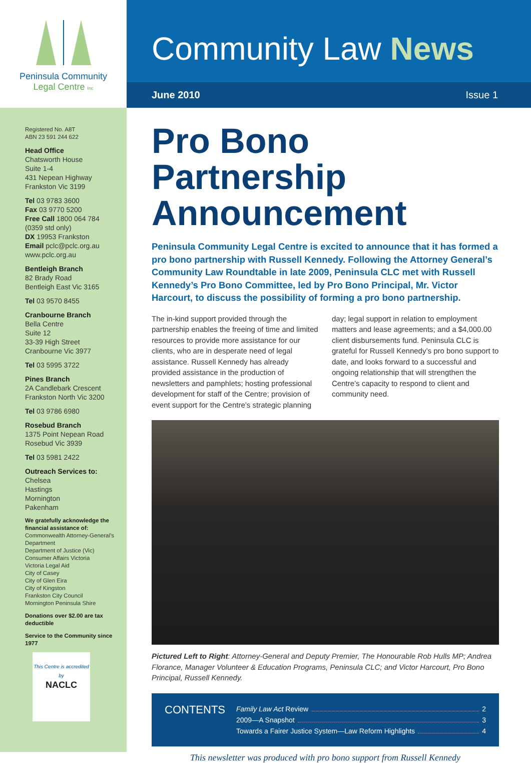Peninsula Community
Legal Centre Inc
Registered No. A8T
ABN 23 591 244 622
Head Office
Chatsworth House
Suite 1-4
431 Nepean Highway
Frankston Vic 3199
Tel 03 9783 3600
Fax 03 9770 5200
Free Call 1800 064 784
(0359 std only)
DX 19953 Frankston
Email pclc@pclc.org.au
www.pclc.org.au
Bentleigh Branch
82 Brady Road
Bentleigh East Vic 3165
Tel 03 9570 8455
Cranbourne Branch
Bella Centre
Suite 12
33-39 High Street
Cranbourne Vic 3977
Tel 03 5995 3722
Pines Branch
2A Candlebark Crescent
Frankston North Vic 3200
Tel 03 9786 6980
Rosebud Branch
1375 Point Nepean Road
Rosebud Vic 3939
Tel 03 5981 2422
Outreach Services to:
Chelsea
Hastings
Mornington
Pakenham
We gratefully acknowledge the financial assistance of:
Commonwealth Attorney-General’s Department
Department of Justice (Vic)
Consumer Affairs Victoria
Victoria Legal Aid
City of Casey
City of Glen Eira
City of Kingston
Frankston City Council
Mornington Peninsula Shire
Donations over $2.00 are tax deductible
Service to the Community since 1977
This Centre is accredited by
NACLC
Community Law News
June 2010 Issue 1
Pro Bono Partnership Announcement
Peninsula Community Legal Centre is excited to announce that it has formed a pro bono partnership with Russell Kennedy. Following the Attorney General’s Community Law Roundtable in late 2009, Peninsula CLC met with Russell Kennedy’s Pro Bono Committee, led by Pro Bono Principal, Mr. Victor Harcourt, to discuss the possibility of forming a pro bono partnership.
The in-kind support provided through the partnership enables the freeing of time and limited resources to provide more assistance for our clients, who are in desperate need of legal assistance. Russell Kennedy has already provided assistance in the production of newsletters and pamphlets; hosting professional development for staff of the Centre; provision of event support for the Centre’s strategic planning day; legal support in relation to employment matters and lease agreements; and a $4,000.00 client disbursements fund. Peninsula CLC is grateful for Russell Kennedy’s pro bono support to date, and looks forward to a successful and ongoing relationship that will strengthen the Centre’s capacity to respond to client and community need.
Pictured Left to Right: Attorney-General and Deputy Premier, The Honourable Rob Hulls MP; Andrea Florance, Manager Volunteer & Education Programs, Peninsula CLC; and Victor Harcourt, Pro Bono Principal, Russell Kennedy.
CONTENTS
Family Law Act Review 2
2009—A Snapshot 3
Towards a Fairer Justice System—Law Reform Highlights 4
This newsletter was produced with pro bono support from Russell Kennedy